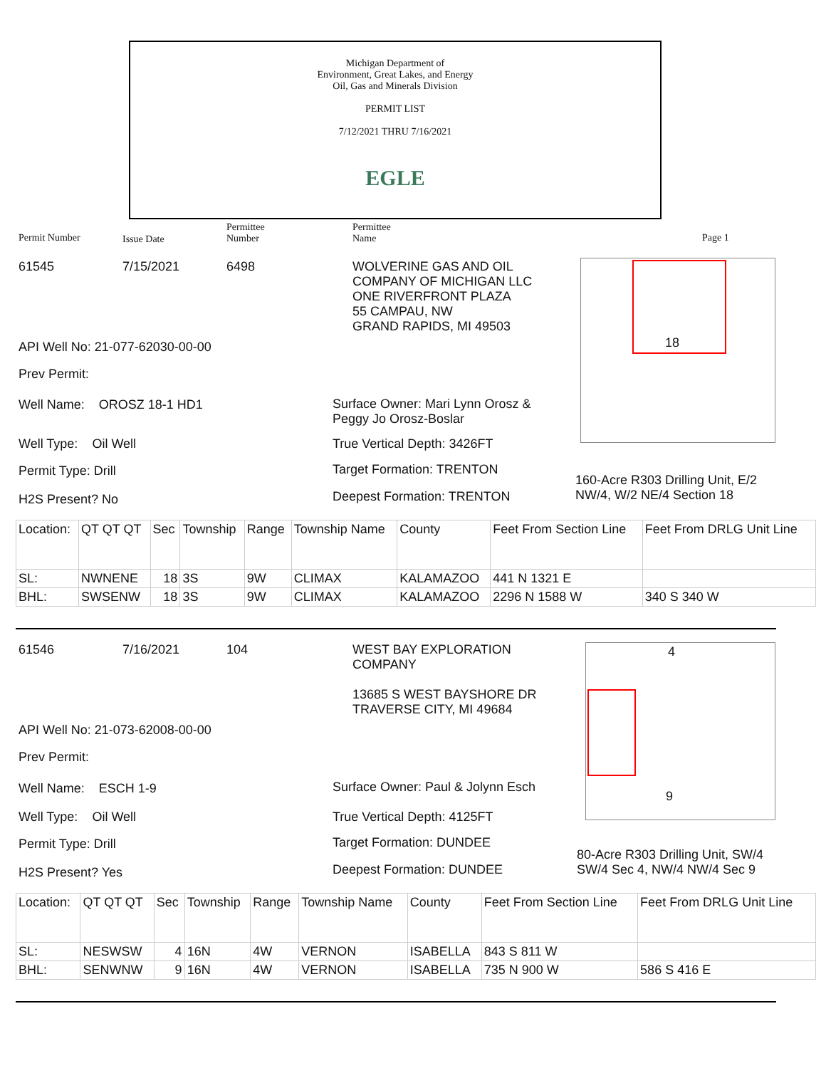Michigan Department of
Environment, Great Lakes, and Energy
Oil, Gas and Minerals Division
PERMIT LIST
7/12/2021 THRU 7/16/2021
EGLE
Permit Number Issue Date
Permittee
Number
Permittee
Name
Page 1
61545 7/15/2021 6498
WOLVERINE GAS AND OIL
COMPANY OF MICHIGAN LLC
ONE RIVERFRONT PLAZA
55 CAMPAU, NW
GRAND RAPIDS, MI 49503
18
API Well No: 21-077-62030-00-00
Prev Permit:
Well Name: OROSZ 18-1 HD1
Surface Owner: Mari Lynn Orosz &
Peggy Jo Orosz-Boslar
Well Type: Oil Well True Vertical Depth: 3426FT
Permit Type: Drill Target Formation: TRENTON
160-Acre R303 Drilling Unit, E/2
NW/4, W/2 NE/4 Section 18
H2S Present? No Deepest Formation: TRENTON
| Location: | QT QT QT | Sec | Township | Range | Township Name | County | Feet From Section Line | Feet From DRLG Unit Line |
| SL: | NWNENE | 18 | 3S | 9W | CLIMAX | KALAMAZOO | 441 N 1321 E | |
| BHL: | SWSENW | 18 | 3S | 9W | CLIMAX | KALAMAZOO | 2296 N 1588 W | 340 S 340 W |
61546 7/16/2021 104
WEST BAY EXPLORATION
COMPANY
13685 S WEST BAYSHORE DR
TRAVERSE CITY, MI 49684
4
9
API Well No: 21-073-62008-00-00
Prev Permit:
Well Name: ESCH 1-9
Surface Owner: Paul & Jolynn Esch
Well Type: Oil Well True Vertical Depth: 4125FT
Permit Type: Drill Target Formation: DUNDEE
80-Acre R303 Drilling Unit, SW/4
SW/4 Sec 4, NW/4 NW/4 Sec 9
H2S Present? Yes Deepest Formation: DUNDEE
| Location: | QT QT QT | Sec | Township | Range | Township Name | County | Feet From Section Line | Feet From DRLG Unit Line |
| SL: | NESWSW | 4 | 16N | 4W | VERNON | ISABELLA | 843 S 811 W | |
| BHL: | SENWNW | 9 | 16N | 4W | VERNON | ISABELLA | 735 N 900 W | 586 S 416 E |